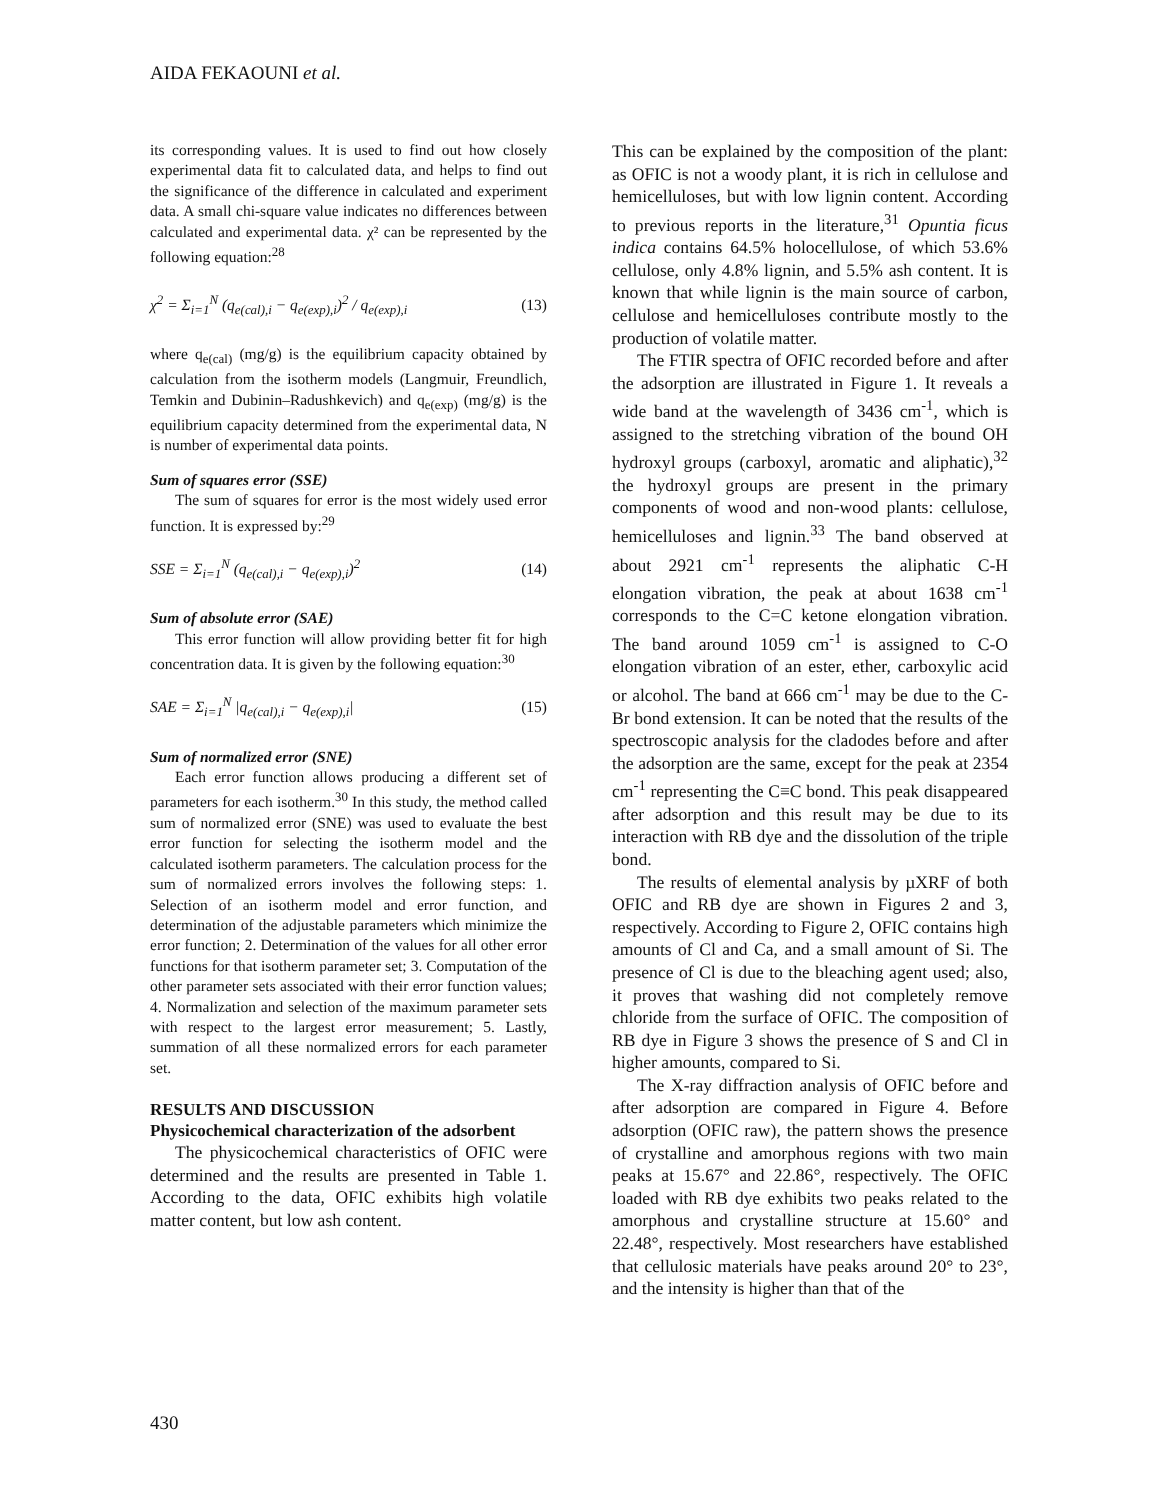AIDA FEKAOUNI et al.
its corresponding values. It is used to find out how closely experimental data fit to calculated data, and helps to find out the significance of the difference in calculated and experiment data. A small chi-square value indicates no differences between calculated and experimental data. χ² can be represented by the following equation:<sup>28</sup>
χ<sup>2</sup> = Σ<sub>i=1</sub><sup>N</sup> (q<sub>e(cal),i</sub> − q<sub>e(exp),i</sub>)<sup>2</sup> / q<sub>e(exp),i</sub> (13)
where q<sub>e(cal)</sub> (mg/g) is the equilibrium capacity obtained by calculation from the isotherm models (Langmuir, Freundlich, Temkin and Dubinin–Radushkevich) and q<sub>e(exp)</sub> (mg/g) is the equilibrium capacity determined from the experimental data, N is number of experimental data points.
Sum of squares error (SSE)
The sum of squares for error is the most widely used error function. It is expressed by:<sup>29</sup>
SSE = Σ<sub>i=1</sub><sup>N</sup> (q<sub>e(cal),i</sub> − q<sub>e(exp),i</sub>)<sup>2</sup> (14)
Sum of absolute error (SAE)
This error function will allow providing better fit for high concentration data. It is given by the following equation:<sup>30</sup>
SAE = Σ<sub>i=1</sub><sup>N</sup> |q<sub>e(cal),i</sub> − q<sub>e(exp),i</sub>| (15)
Sum of normalized error (SNE)
Each error function allows producing a different set of parameters for each isotherm.<sup>30</sup> In this study, the method called sum of normalized error (SNE) was used to evaluate the best error function for selecting the isotherm model and the calculated isotherm parameters. The calculation process for the sum of normalized errors involves the following steps: 1. Selection of an isotherm model and error function, and determination of the adjustable parameters which minimize the error function; 2. Determination of the values for all other error functions for that isotherm parameter set; 3. Computation of the other parameter sets associated with their error function values; 4. Normalization and selection of the maximum parameter sets with respect to the largest error measurement; 5. Lastly, summation of all these normalized errors for each parameter set.
RESULTS AND DISCUSSION
Physicochemical characterization of the adsorbent
The physicochemical characteristics of OFIC were determined and the results are presented in Table 1. According to the data, OFIC exhibits high volatile matter content, but low ash content.
This can be explained by the composition of the plant: as OFIC is not a woody plant, it is rich in cellulose and hemicelluloses, but with low lignin content. According to previous reports in the literature,<sup>31</sup> Opuntia ficus indica contains 64.5% holocellulose, of which 53.6% cellulose, only 4.8% lignin, and 5.5% ash content. It is known that while lignin is the main source of carbon, cellulose and hemicelluloses contribute mostly to the production of volatile matter.
The FTIR spectra of OFIC recorded before and after the adsorption are illustrated in Figure 1. It reveals a wide band at the wavelength of 3436 cm<sup>-1</sup>, which is assigned to the stretching vibration of the bound OH hydroxyl groups (carboxyl, aromatic and aliphatic),<sup>32</sup> the hydroxyl groups are present in the primary components of wood and non-wood plants: cellulose, hemicelluloses and lignin.<sup>33</sup> The band observed at about 2921 cm<sup>-1</sup> represents the aliphatic C-H elongation vibration, the peak at about 1638 cm<sup>-1</sup> corresponds to the C=C ketone elongation vibration. The band around 1059 cm<sup>-1</sup> is assigned to C-O elongation vibration of an ester, ether, carboxylic acid or alcohol. The band at 666 cm<sup>-1</sup> may be due to the C-Br bond extension. It can be noted that the results of the spectroscopic analysis for the cladodes before and after the adsorption are the same, except for the peak at 2354 cm<sup>-1</sup> representing the C≡C bond. This peak disappeared after adsorption and this result may be due to its interaction with RB dye and the dissolution of the triple bond.
The results of elemental analysis by µXRF of both OFIC and RB dye are shown in Figures 2 and 3, respectively. According to Figure 2, OFIC contains high amounts of Cl and Ca, and a small amount of Si. The presence of Cl is due to the bleaching agent used; also, it proves that washing did not completely remove chloride from the surface of OFIC. The composition of RB dye in Figure 3 shows the presence of S and Cl in higher amounts, compared to Si.
The X-ray diffraction analysis of OFIC before and after adsorption are compared in Figure 4. Before adsorption (OFIC raw), the pattern shows the presence of crystalline and amorphous regions with two main peaks at 15.67° and 22.86°, respectively. The OFIC loaded with RB dye exhibits two peaks related to the amorphous and crystalline structure at 15.60° and 22.48°, respectively. Most researchers have established that cellulosic materials have peaks around 20° to 23°, and the intensity is higher than that of the
430